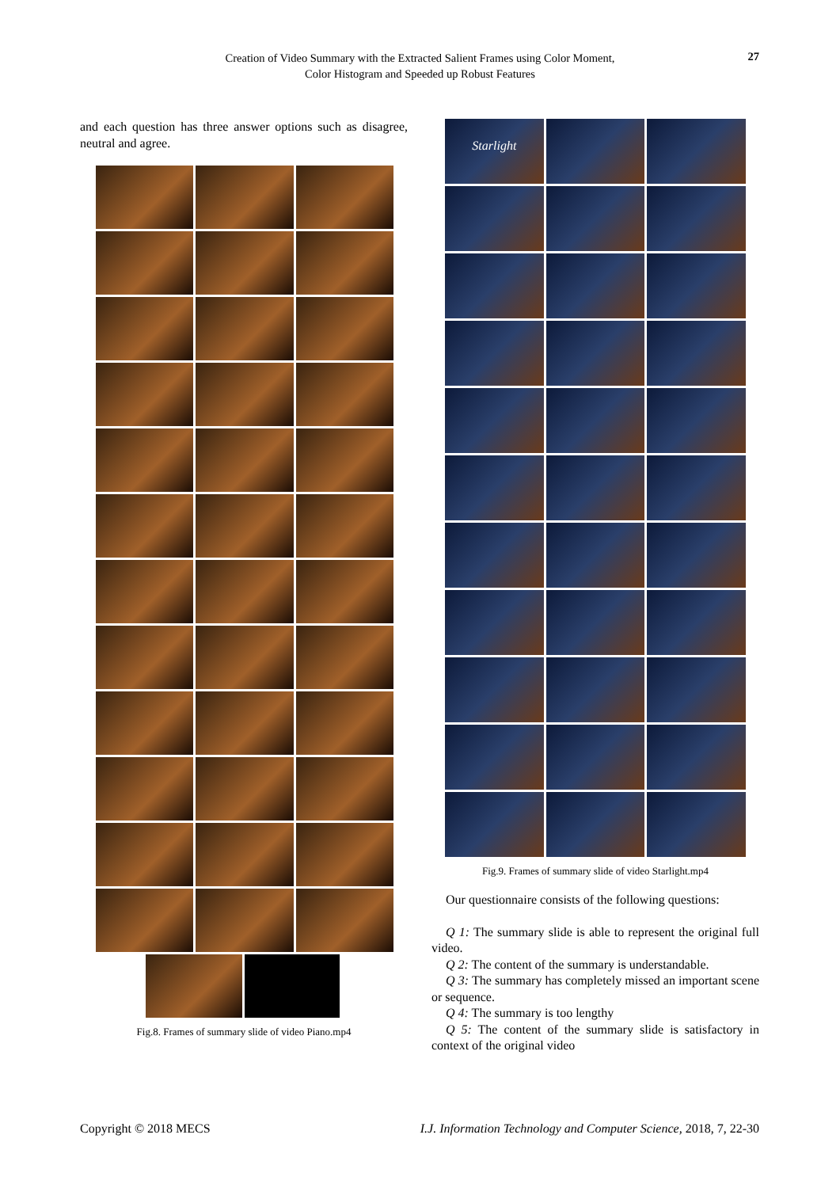Creation of Video Summary with the Extracted Salient Frames using Color Moment,
Color Histogram and Speeded up Robust Features
27
and each question has three answer options such as disagree, neutral and agree.
Fig.8. Frames of summary slide of video Piano.mp4
Starlight
Fig.9. Frames of summary slide of video Starlight.mp4
Our questionnaire consists of the following questions:
Q 1: The summary slide is able to represent the original full video.
Q 2: The content of the summary is understandable.
Q 3: The summary has completely missed an important scene or sequence.
Q 4: The summary is too lengthy
Q 5: The content of the summary slide is satisfactory in context of the original video
Copyright © 2018 MECS I.J. Information Technology and Computer Science, 2018, 7, 22-30